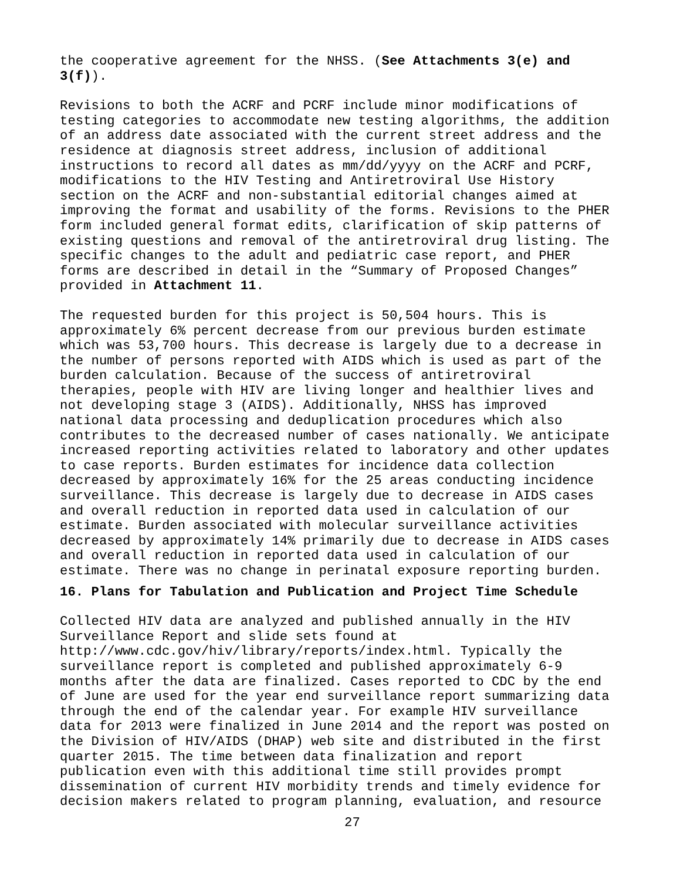the cooperative agreement for the NHSS. (See Attachments 3(e) and 3(f)).
Revisions to both the ACRF and PCRF include minor modifications of testing categories to accommodate new testing algorithms, the addition of an address date associated with the current street address and the residence at diagnosis street address, inclusion of additional instructions to record all dates as mm/dd/yyyy on the ACRF and PCRF, modifications to the HIV Testing and Antiretroviral Use History section on the ACRF and non-substantial editorial changes aimed at improving the format and usability of the forms. Revisions to the PHER form included general format edits, clarification of skip patterns of existing questions and removal of the antiretroviral drug listing. The specific changes to the adult and pediatric case report, and PHER forms are described in detail in the “Summary of Proposed Changes” provided in Attachment 11.
The requested burden for this project is 50,504 hours. This is approximately 6% percent decrease from our previous burden estimate which was 53,700 hours. This decrease is largely due to a decrease in the number of persons reported with AIDS which is used as part of the burden calculation. Because of the success of antiretroviral therapies, people with HIV are living longer and healthier lives and not developing stage 3 (AIDS). Additionally, NHSS has improved national data processing and deduplication procedures which also contributes to the decreased number of cases nationally. We anticipate increased reporting activities related to laboratory and other updates to case reports. Burden estimates for incidence data collection decreased by approximately 16% for the 25 areas conducting incidence surveillance. This decrease is largely due to decrease in AIDS cases and overall reduction in reported data used in calculation of our estimate. Burden associated with molecular surveillance activities decreased by approximately 14% primarily due to decrease in AIDS cases and overall reduction in reported data used in calculation of our estimate. There was no change in perinatal exposure reporting burden.
16. Plans for Tabulation and Publication and Project Time Schedule
Collected HIV data are analyzed and published annually in the HIV Surveillance Report and slide sets found at http://www.cdc.gov/hiv/library/reports/index.html. Typically the surveillance report is completed and published approximately 6-9 months after the data are finalized. Cases reported to CDC by the end of June are used for the year end surveillance report summarizing data through the end of the calendar year. For example HIV surveillance data for 2013 were finalized in June 2014 and the report was posted on the Division of HIV/AIDS (DHAP) web site and distributed in the first quarter 2015. The time between data finalization and report publication even with this additional time still provides prompt dissemination of current HIV morbidity trends and timely evidence for decision makers related to program planning, evaluation, and resource
27